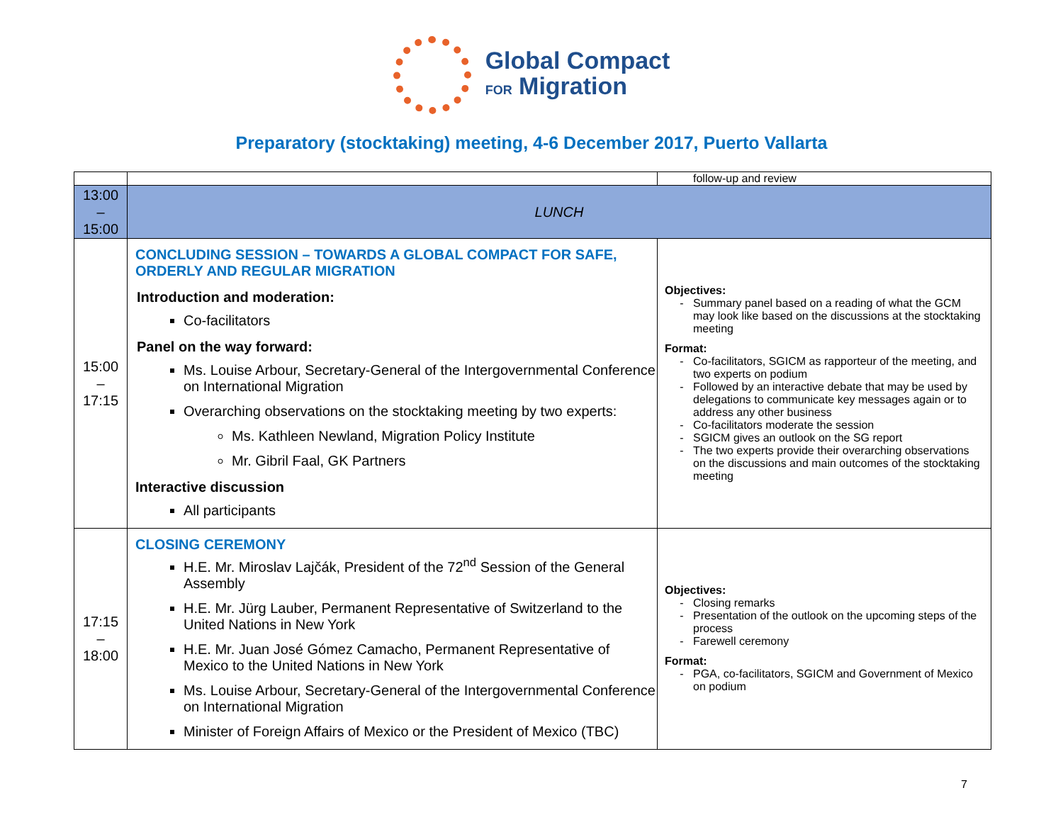Global Compact
FOR Migration
Preparatory (stocktaking) meeting, 4-6 December 2017, Puerto Vallarta
| | | follow-up and review |
| 13:00 – 15:00 | LUNCH | |
| 15:00 – 17:15 | CONCLUDING SESSION – TOWARDS A GLOBAL COMPACT FOR SAFE, ORDERLY AND REGULAR MIGRATION Introduction and moderation: Co-facilitators Panel on the way forward: Ms. Louise Arbour, Secretary-General of the Intergovernmental Conference on International Migration Overarching observations on the stocktaking meeting by two experts: Ms. Kathleen Newland, Migration Policy Institute Mr. Gibril Faal, GK Partners Interactive discussion All participants | Objectives: Summary panel based on a reading of what the GCM may look like based on the discussions at the stocktaking meeting Format: Co-facilitators, SGICM as rapporteur of the meeting, and two experts on podium Followed by an interactive debate that may be used by delegations to communicate key messages again or to address any other business Co-facilitators moderate the session SGICM gives an outlook on the SG report The two experts provide their overarching observations on the discussions and main outcomes of the stocktaking meeting |
| 17:15 – 18:00 | CLOSING CEREMONY H.E. Mr. Miroslav Lajčák, President of the 72<sup>nd</sup> Session of the General Assembly H.E. Mr. Jürg Lauber, Permanent Representative of Switzerland to the United Nations in New York H.E. Mr. Juan José Gómez Camacho, Permanent Representative of Mexico to the United Nations in New York Ms. Louise Arbour, Secretary-General of the Intergovernmental Conference on International Migration Minister of Foreign Affairs of Mexico or the President of Mexico (TBC) | Objectives: Closing remarks Presentation of the outlook on the upcoming steps of the process Farewell ceremony Format: PGA, co-facilitators, SGICM and Government of Mexico on podium |
7